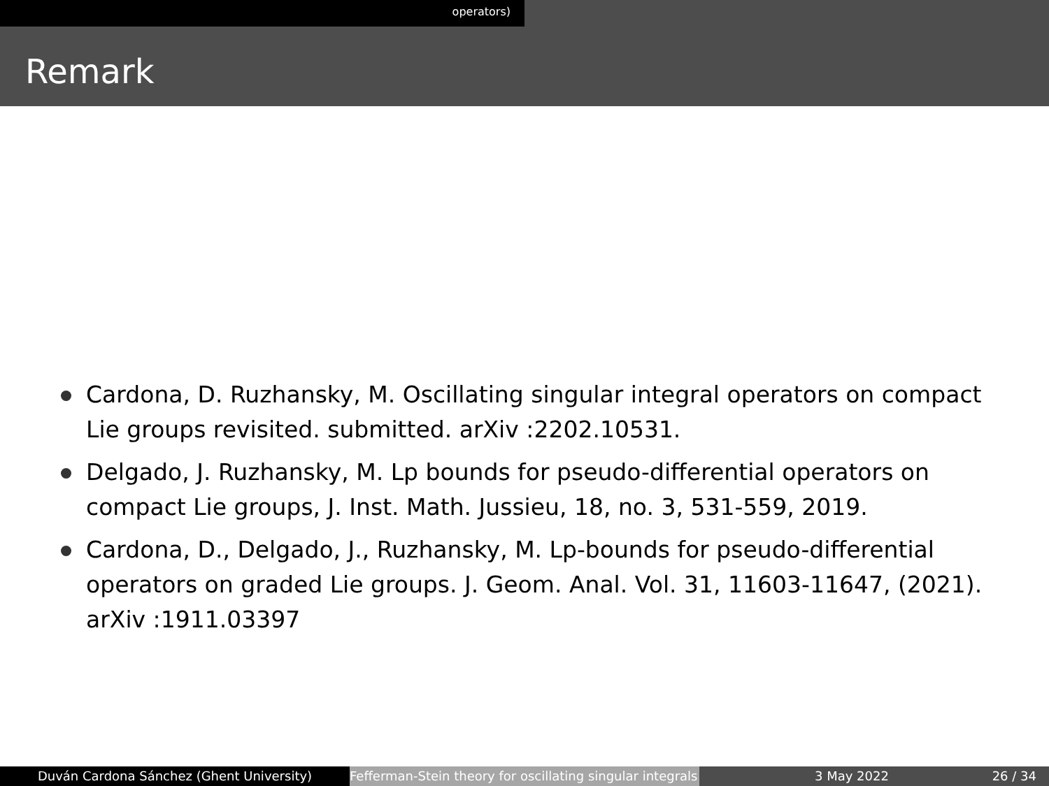operators)
Remark
Cardona, D. Ruzhansky, M. Oscillating singular integral operators on compact Lie groups revisited. submitted. arXiv :2202.10531.
Delgado, J. Ruzhansky, M. Lp bounds for pseudo-differential operators on compact Lie groups, J. Inst. Math. Jussieu, 18, no. 3, 531-559, 2019.
Cardona, D., Delgado, J., Ruzhansky, M. Lp-bounds for pseudo-differential operators on graded Lie groups. J. Geom. Anal. Vol. 31, 11603-11647, (2021). arXiv :1911.03397
Duván Cardona Sánchez (Ghent University) Fefferman-Stein theory for oscillating singular integrals
3 May 2022 26 / 34